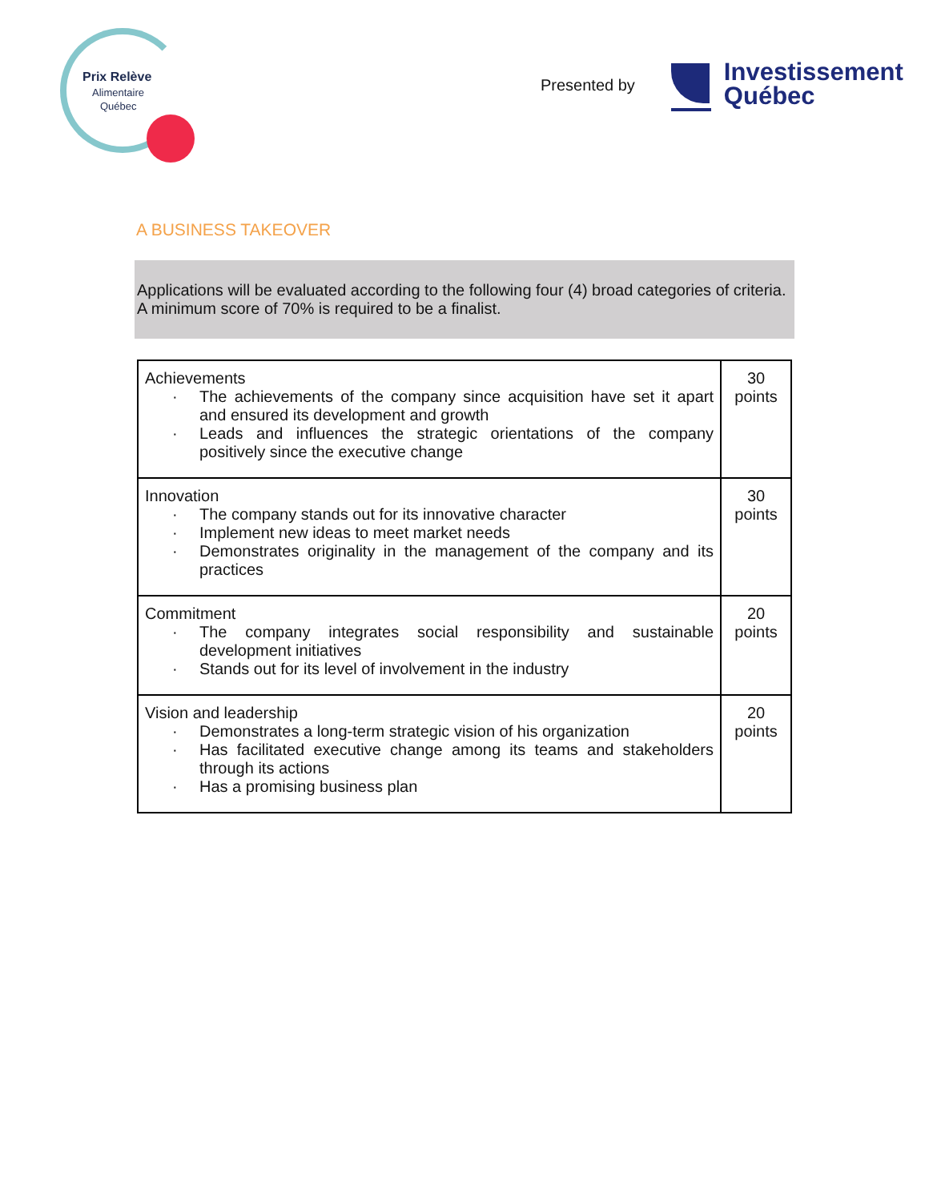Prix Relève
Alimentaire
Québec
Presented by
Investissement
Québec
A BUSINESS TAKEOVER
Applications will be evaluated according to the following four (4) broad categories of criteria.
A minimum score of 70% is required to be a finalist.
| Achievements · The achievements of the company since acquisition have set it apart and ensured its development and growth · Leads and influences the strategic orientations of the company positively since the executive change | 30 points |
| Innovation · The company stands out for its innovative character · Implement new ideas to meet market needs · Demonstrates originality in the management of the company and its practices | 30 points |
| Commitment · The company integrates social responsibility and sustainable development initiatives · Stands out for its level of involvement in the industry | 20 points |
| Vision and leadership · Demonstrates a long-term strategic vision of his organization · Has facilitated executive change among its teams and stakeholders through its actions · Has a promising business plan | 20 points |